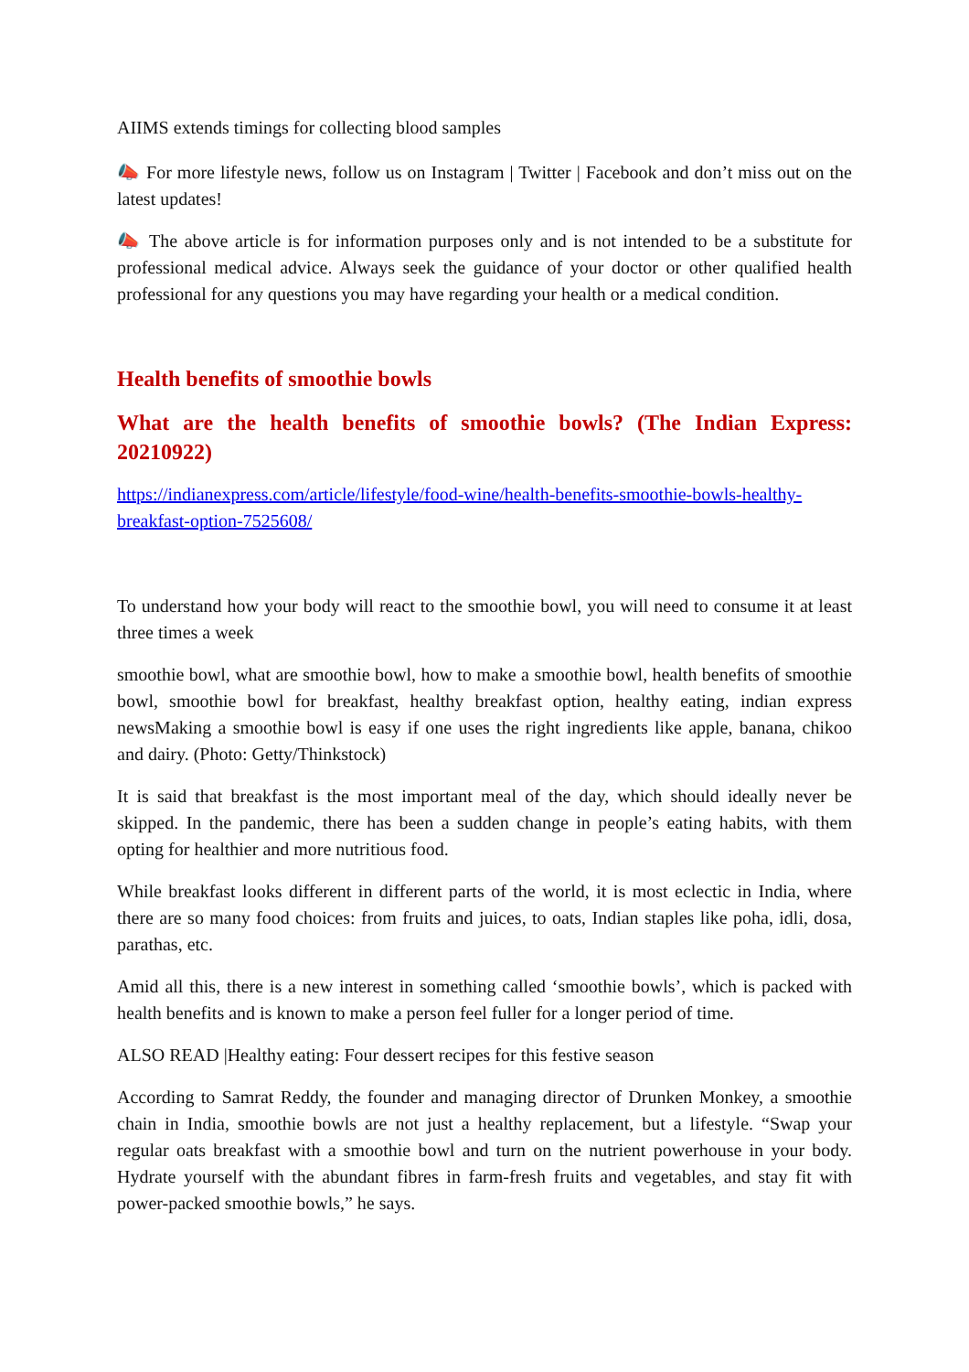AIIMS extends timings for collecting blood samples
📣 For more lifestyle news, follow us on Instagram | Twitter | Facebook and don’t miss out on the latest updates!
📣 The above article is for information purposes only and is not intended to be a substitute for professional medical advice. Always seek the guidance of your doctor or other qualified health professional for any questions you may have regarding your health or a medical condition.
Health benefits of smoothie bowls
What are the health benefits of smoothie bowls? (The Indian Express: 20210922)
https://indianexpress.com/article/lifestyle/food-wine/health-benefits-smoothie-bowls-healthy-breakfast-option-7525608/
To understand how your body will react to the smoothie bowl, you will need to consume it at least three times a week
smoothie bowl, what are smoothie bowl, how to make a smoothie bowl, health benefits of smoothie bowl, smoothie bowl for breakfast, healthy breakfast option, healthy eating, indian express newsMaking a smoothie bowl is easy if one uses the right ingredients like apple, banana, chikoo and dairy. (Photo: Getty/Thinkstock)
It is said that breakfast is the most important meal of the day, which should ideally never be skipped. In the pandemic, there has been a sudden change in people’s eating habits, with them opting for healthier and more nutritious food.
While breakfast looks different in different parts of the world, it is most eclectic in India, where there are so many food choices: from fruits and juices, to oats, Indian staples like poha, idli, dosa, parathas, etc.
Amid all this, there is a new interest in something called ‘smoothie bowls’, which is packed with health benefits and is known to make a person feel fuller for a longer period of time.
ALSO READ |Healthy eating: Four dessert recipes for this festive season
According to Samrat Reddy, the founder and managing director of Drunken Monkey, a smoothie chain in India, smoothie bowls are not just a healthy replacement, but a lifestyle. “Swap your regular oats breakfast with a smoothie bowl and turn on the nutrient powerhouse in your body. Hydrate yourself with the abundant fibres in farm-fresh fruits and vegetables, and stay fit with power-packed smoothie bowls,” he says.